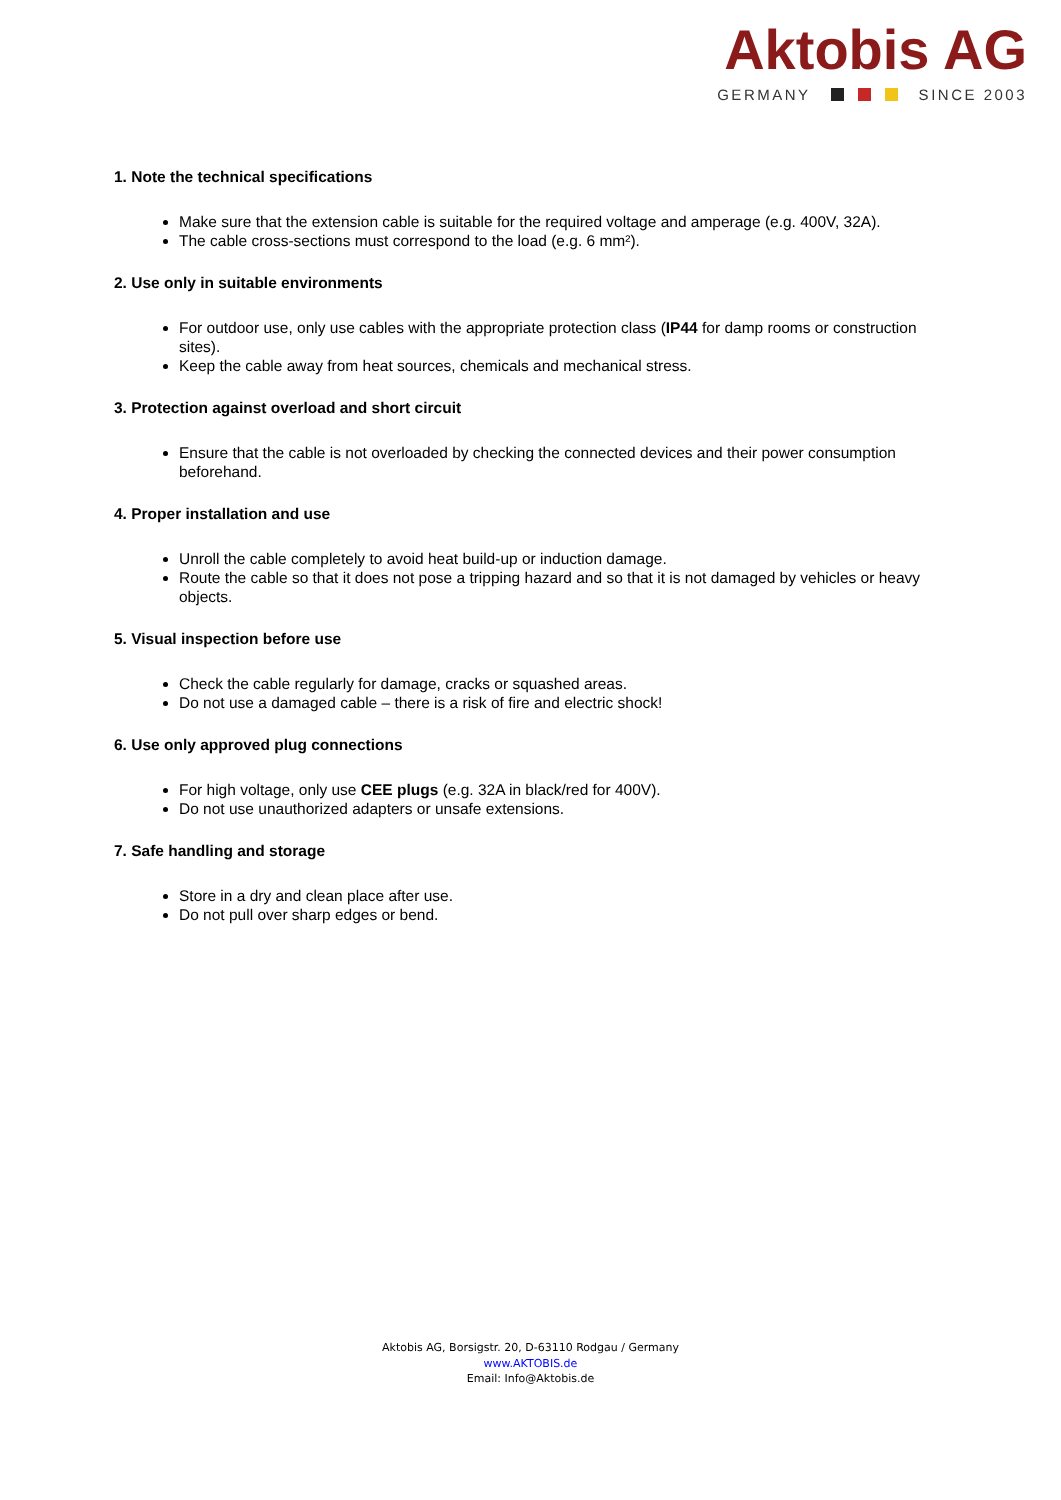Aktobis AG
GERMANY SINCE 2003
1. Note the technical specifications
Make sure that the extension cable is suitable for the required voltage and amperage (e.g. 400V, 32A).
The cable cross-sections must correspond to the load (e.g. 6 mm²).
2. Use only in suitable environments
For outdoor use, only use cables with the appropriate protection class (IP44 for damp rooms or construction sites).
Keep the cable away from heat sources, chemicals and mechanical stress.
3. Protection against overload and short circuit
Ensure that the cable is not overloaded by checking the connected devices and their power consumption beforehand.
4. Proper installation and use
Unroll the cable completely to avoid heat build-up or induction damage.
Route the cable so that it does not pose a tripping hazard and so that it is not damaged by vehicles or heavy objects.
5. Visual inspection before use
Check the cable regularly for damage, cracks or squashed areas.
Do not use a damaged cable – there is a risk of fire and electric shock!
6. Use only approved plug connections
For high voltage, only use CEE plugs (e.g. 32A in black/red for 400V).
Do not use unauthorized adapters or unsafe extensions.
7. Safe handling and storage
Store in a dry and clean place after use.
Do not pull over sharp edges or bend.
Aktobis AG, Borsigstr. 20, D-63110 Rodgau / Germany
www.AKTOBIS.de
Email: Info@Aktobis.de